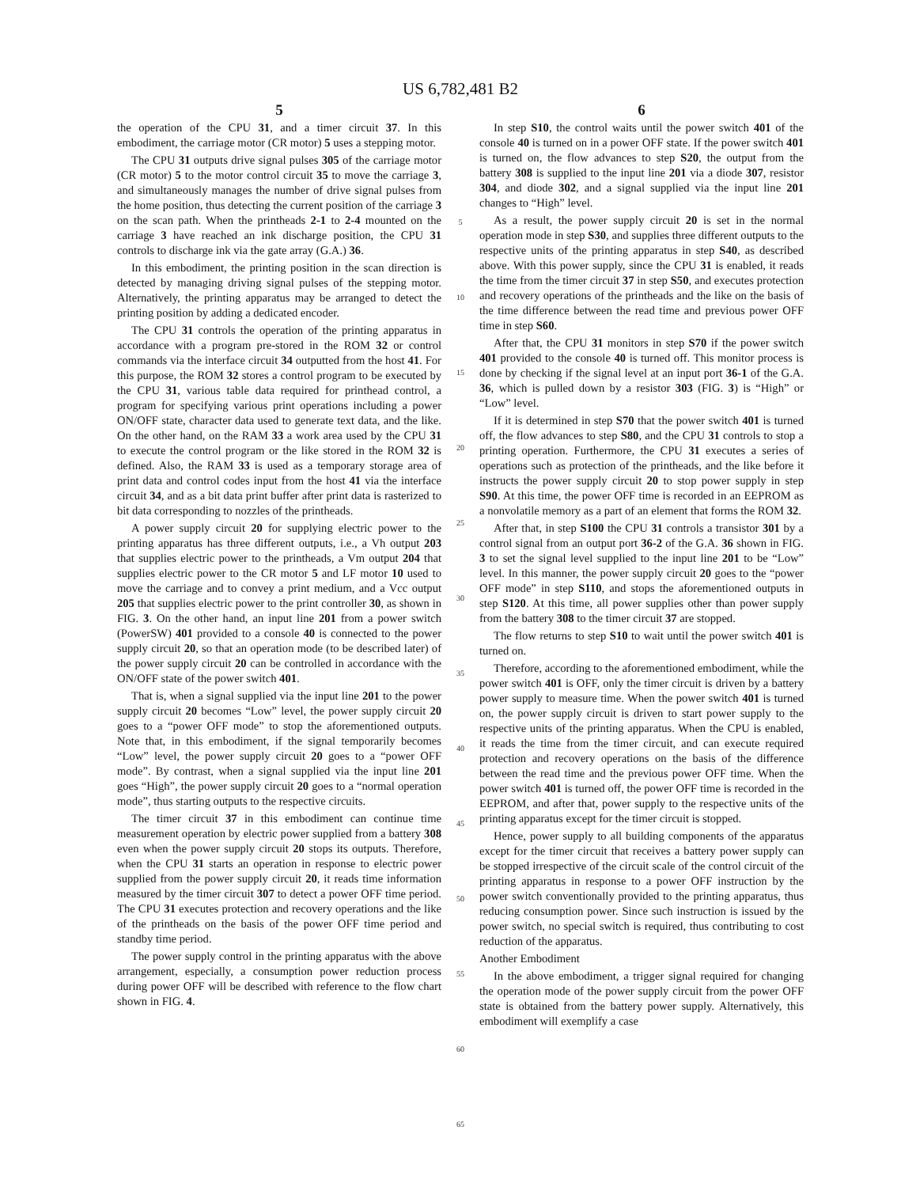US 6,782,481 B2
5
the operation of the CPU 31, and a timer circuit 37. In this embodiment, the carriage motor (CR motor) 5 uses a stepping motor.
The CPU 31 outputs drive signal pulses 305 of the carriage motor (CR motor) 5 to the motor control circuit 35 to move the carriage 3, and simultaneously manages the number of drive signal pulses from the home position, thus detecting the current position of the carriage 3 on the scan path. When the printheads 2-1 to 2-4 mounted on the carriage 3 have reached an ink discharge position, the CPU 31 controls to discharge ink via the gate array (G.A.) 36.
In this embodiment, the printing position in the scan direction is detected by managing driving signal pulses of the stepping motor. Alternatively, the printing apparatus may be arranged to detect the printing position by adding a dedicated encoder.
The CPU 31 controls the operation of the printing apparatus in accordance with a program pre-stored in the ROM 32 or control commands via the interface circuit 34 outputted from the host 41. For this purpose, the ROM 32 stores a control program to be executed by the CPU 31, various table data required for printhead control, a program for specifying various print operations including a power ON/OFF state, character data used to generate text data, and the like. On the other hand, on the RAM 33 a work area used by the CPU 31 to execute the control program or the like stored in the ROM 32 is defined. Also, the RAM 33 is used as a temporary storage area of print data and control codes input from the host 41 via the interface circuit 34, and as a bit data print buffer after print data is rasterized to bit data corresponding to nozzles of the printheads.
A power supply circuit 20 for supplying electric power to the printing apparatus has three different outputs, i.e., a Vh output 203 that supplies electric power to the printheads, a Vm output 204 that supplies electric power to the CR motor 5 and LF motor 10 used to move the carriage and to convey a print medium, and a Vcc output 205 that supplies electric power to the print controller 30, as shown in FIG. 3. On the other hand, an input line 201 from a power switch (PowerSW) 401 provided to a console 40 is connected to the power supply circuit 20, so that an operation mode (to be described later) of the power supply circuit 20 can be controlled in accordance with the ON/OFF state of the power switch 401.
That is, when a signal supplied via the input line 201 to the power supply circuit 20 becomes “Low” level, the power supply circuit 20 goes to a “power OFF mode” to stop the aforementioned outputs. Note that, in this embodiment, if the signal temporarily becomes “Low” level, the power supply circuit 20 goes to a “power OFF mode”. By contrast, when a signal supplied via the input line 201 goes “High”, the power supply circuit 20 goes to a “normal operation mode”, thus starting outputs to the respective circuits.
The timer circuit 37 in this embodiment can continue time measurement operation by electric power supplied from a battery 308 even when the power supply circuit 20 stops its outputs. Therefore, when the CPU 31 starts an operation in response to electric power supplied from the power supply circuit 20, it reads time information measured by the timer circuit 307 to detect a power OFF time period. The CPU 31 executes protection and recovery operations and the like of the printheads on the basis of the power OFF time period and standby time period.
The power supply control in the printing apparatus with the above arrangement, especially, a consumption power reduction process during power OFF will be described with reference to the flow chart shown in FIG. 4.
5
10
15
20
25
30
35
40
45
50
55
60
65
6
In step S10, the control waits until the power switch 401 of the console 40 is turned on in a power OFF state. If the power switch 401 is turned on, the flow advances to step S20, the output from the battery 308 is supplied to the input line 201 via a diode 307, resistor 304, and diode 302, and a signal supplied via the input line 201 changes to “High” level.
As a result, the power supply circuit 20 is set in the normal operation mode in step S30, and supplies three different outputs to the respective units of the printing apparatus in step S40, as described above. With this power supply, since the CPU 31 is enabled, it reads the time from the timer circuit 37 in step S50, and executes protection and recovery operations of the printheads and the like on the basis of the time difference between the read time and previous power OFF time in step S60.
After that, the CPU 31 monitors in step S70 if the power switch 401 provided to the console 40 is turned off. This monitor process is done by checking if the signal level at an input port 36-1 of the G.A. 36, which is pulled down by a resistor 303 (FIG. 3) is “High” or “Low” level.
If it is determined in step S70 that the power switch 401 is turned off, the flow advances to step S80, and the CPU 31 controls to stop a printing operation. Furthermore, the CPU 31 executes a series of operations such as protection of the printheads, and the like before it instructs the power supply circuit 20 to stop power supply in step S90. At this time, the power OFF time is recorded in an EEPROM as a nonvolatile memory as a part of an element that forms the ROM 32.
After that, in step S100 the CPU 31 controls a transistor 301 by a control signal from an output port 36-2 of the G.A. 36 shown in FIG. 3 to set the signal level supplied to the input line 201 to be “Low” level. In this manner, the power supply circuit 20 goes to the “power OFF mode” in step S110, and stops the aforementioned outputs in step S120. At this time, all power supplies other than power supply from the battery 308 to the timer circuit 37 are stopped.
The flow returns to step S10 to wait until the power switch 401 is turned on.
Therefore, according to the aforementioned embodiment, while the power switch 401 is OFF, only the timer circuit is driven by a battery power supply to measure time. When the power switch 401 is turned on, the power supply circuit is driven to start power supply to the respective units of the printing apparatus. When the CPU is enabled, it reads the time from the timer circuit, and can execute required protection and recovery operations on the basis of the difference between the read time and the previous power OFF time. When the power switch 401 is turned off, the power OFF time is recorded in the EEPROM, and after that, power supply to the respective units of the printing apparatus except for the timer circuit is stopped.
Hence, power supply to all building components of the apparatus except for the timer circuit that receives a battery power supply can be stopped irrespective of the circuit scale of the control circuit of the printing apparatus in response to a power OFF instruction by the power switch conventionally provided to the printing apparatus, thus reducing consumption power. Since such instruction is issued by the power switch, no special switch is required, thus contributing to cost reduction of the apparatus.
Another Embodiment
In the above embodiment, a trigger signal required for changing the operation mode of the power supply circuit from the power OFF state is obtained from the battery power supply. Alternatively, this embodiment will exemplify a case